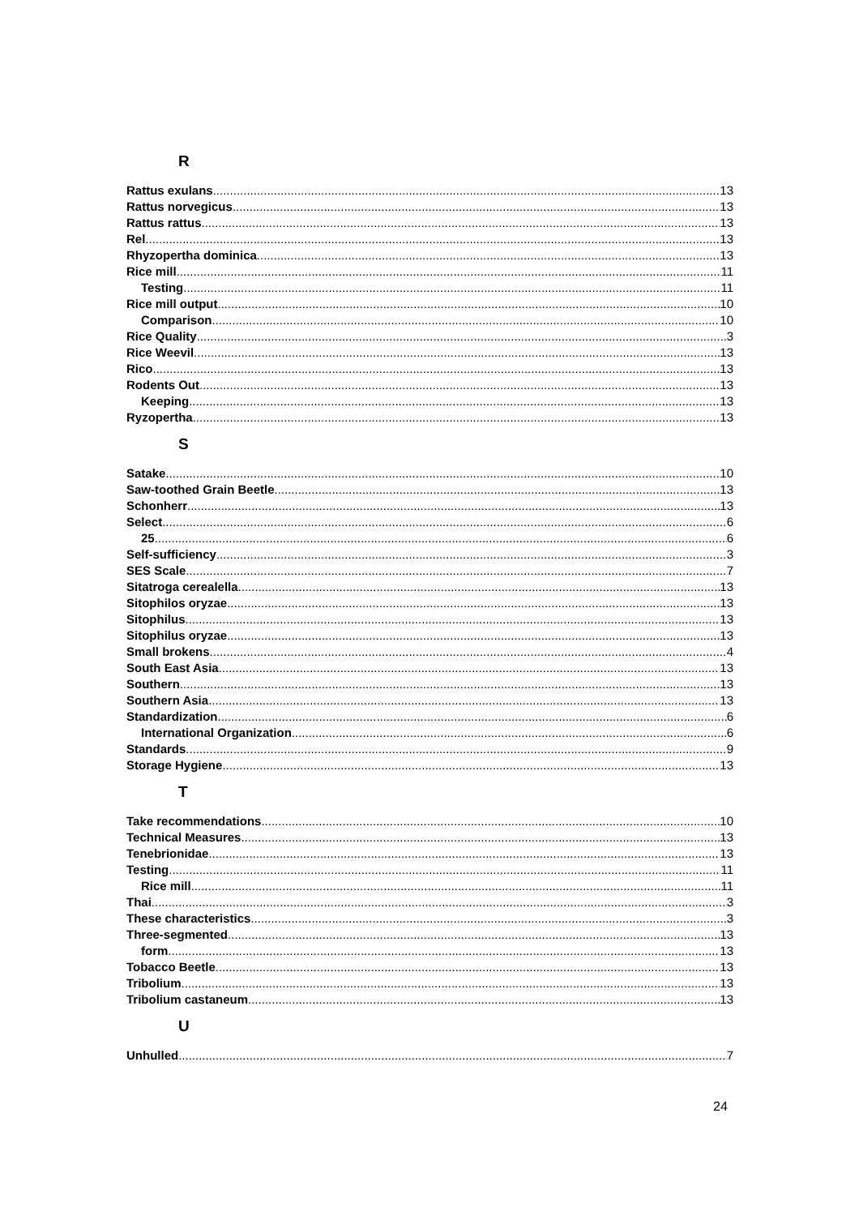R
Rattus exulans 13
Rattus norvegicus 13
Rattus rattus 13
Rel 13
Rhyzopertha dominica 13
Rice mill 11
Testing 11
Rice mill output 10
Comparison 10
Rice Quality 3
Rice Weevil 13
Rico 13
Rodents Out 13
Keeping 13
Ryzopertha 13
S
Satake 10
Saw-toothed Grain Beetle 13
Schonherr 13
Select 6
25 6
Self-sufficiency 3
SES Scale 7
Sitatroga cerealella 13
Sitophilos oryzae 13
Sitophilus 13
Sitophilus oryzae 13
Small brokens 4
South East Asia 13
Southern 13
Southern Asia 13
Standardization 6
International Organization 6
Standards 9
Storage Hygiene 13
T
Take recommendations 10
Technical Measures 13
Tenebrionidae 13
Testing 11
Rice mill 11
Thai 3
These characteristics 3
Three-segmented 13
form 13
Tobacco Beetle 13
Tribolium 13
Tribolium castaneum 13
U
Unhulled 7
24